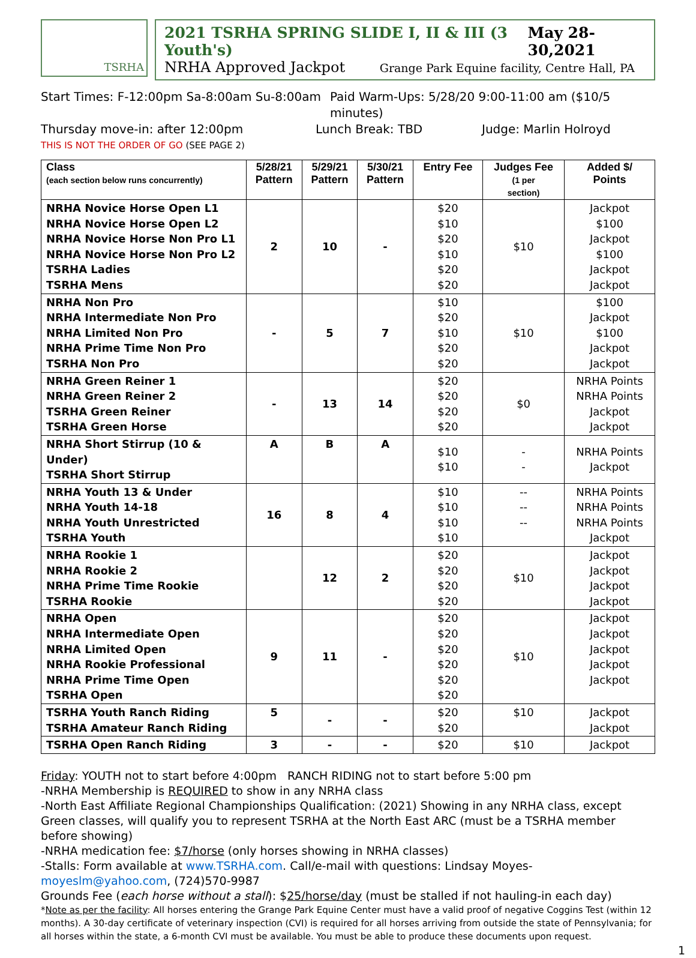TSRHA
2021 TSRHA SPRING SLIDE I, II & III (3 Youth's) May 28-30,2021
NRHA Approved Jackpot Grange Park Equine facility, Centre Hall, PA
Start Times: F-12:00pm Sa-8:00am Su-8:00am Paid Warm-Ups: 5/28/20 9:00-11:00 am ($10/5 minutes)
Thursday move-in: after 12:00pm Lunch Break: TBD Judge: Marlin Holroyd
THIS IS NOT THE ORDER OF GO (SEE PAGE 2)
| Class (each section below runs concurrently) | 5/28/21 Pattern | 5/29/21 Pattern | 5/30/21 Pattern | Entry Fee | Judges Fee (1 per section) | Added $/ Points |
| --- | --- | --- | --- | --- | --- | --- |
| NRHA Novice Horse Open L1 NRHA Novice Horse Open L2 NRHA Novice Horse Non Pro L1 NRHA Novice Horse Non Pro L2 TSRHA Ladies TSRHA Mens | 2 | 10 | - | $20 $10 $20 $10 $20 $20 | $10 | Jackpot $100 Jackpot $100 Jackpot Jackpot |
| NRHA Non Pro NRHA Intermediate Non Pro NRHA Limited Non Pro NRHA Prime Time Non Pro TSRHA Non Pro | - | 5 | 7 | $10 $20 $10 $20 $20 | $10 | $100 Jackpot $100 Jackpot Jackpot |
| NRHA Green Reiner 1 NRHA Green Reiner 2 TSRHA Green Reiner TSRHA Green Horse | - | 13 | 14 | $20 $20 $20 $20 | $0 | NRHA Points NRHA Points Jackpot Jackpot |
| NRHA Short Stirrup (10 & Under) TSRHA Short Stirrup | A | B | A | $10 $10 | - - | NRHA Points Jackpot |
| NRHA Youth 13 & Under NRHA Youth 14-18 NRHA Youth Unrestricted TSRHA Youth | 16 | 8 | 4 | $10 $10 $10 $10 | -- -- -- | NRHA Points NRHA Points NRHA Points Jackpot |
| NRHA Rookie 1 NRHA Rookie 2 NRHA Prime Time Rookie TSRHA Rookie | | 12 | 2 | $20 $20 $20 $20 | $10 | Jackpot Jackpot Jackpot Jackpot |
| NRHA Open NRHA Intermediate Open NRHA Limited Open NRHA Rookie Professional NRHA Prime Time Open TSRHA Open | 9 | 11 | - | $20 $20 $20 $20 $20 $20 | $10 | Jackpot Jackpot Jackpot Jackpot Jackpot |
| TSRHA Youth Ranch Riding TSRHA Amateur Ranch Riding | 5 | - | - | $20 $20 | $10 | Jackpot Jackpot |
| TSRHA Open Ranch Riding | 3 | - | - | $20 | $10 | Jackpot |
Friday: YOUTH not to start before 4:00pm RANCH RIDING not to start before 5:00 pm
-NRHA Membership is REQUIRED to show in any NRHA class
-North East Affiliate Regional Championships Qualification: (2021) Showing in any NRHA class, except Green classes, will qualify you to represent TSRHA at the North East ARC (must be a TSRHA member before showing)
-NRHA medication fee: $7/horse (only horses showing in NRHA classes)
-Stalls: Form available at www.TSRHA.com. Call/e-mail with questions: Lindsay Moyes- moyeslm@yahoo.com, (724)570-9987
Grounds Fee (each horse without a stall): $25/horse/day (must be stalled if not hauling-in each day)
*Note as per the facility: All horses entering the Grange Park Equine Center must have a valid proof of negative Coggins Test (within 12 months). A 30-day certificate of veterinary inspection (CVI) is required for all horses arriving from outside the state of Pennsylvania; for all horses within the state, a 6-month CVI must be available. You must be able to produce these documents upon request.
1